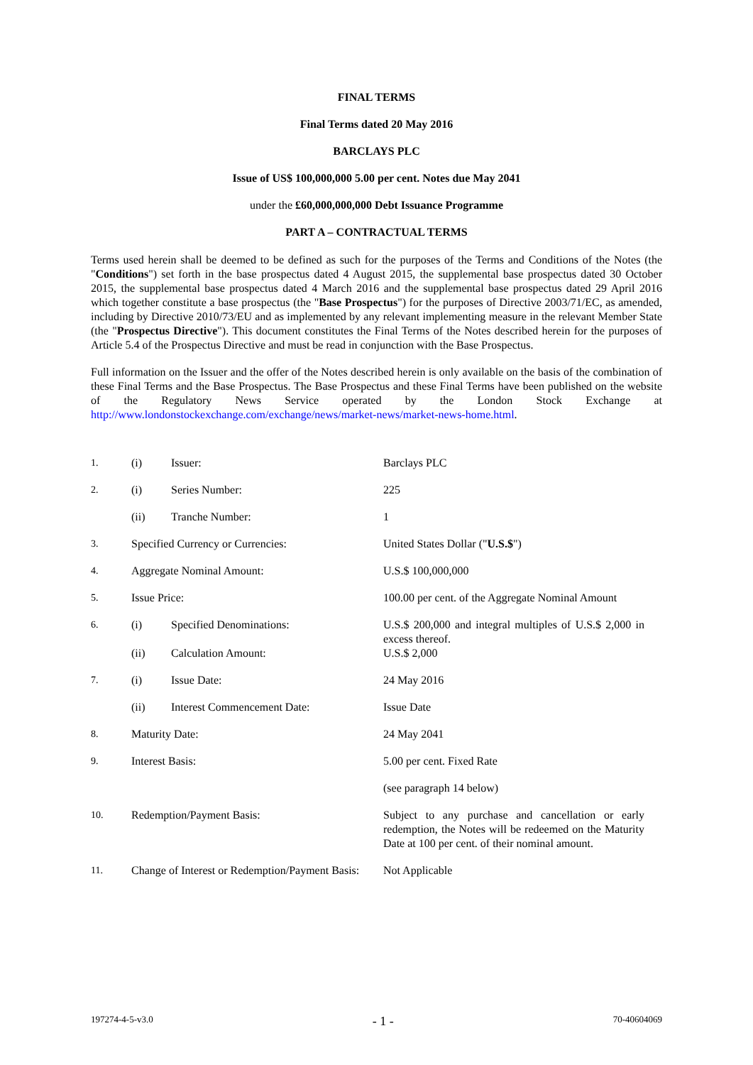FINAL TERMS
Final Terms dated 20 May 2016
BARCLAYS PLC
Issue of US$ 100,000,000 5.00 per cent. Notes due May 2041
under the £60,000,000,000 Debt Issuance Programme
PART A – CONTRACTUAL TERMS
Terms used herein shall be deemed to be defined as such for the purposes of the Terms and Conditions of the Notes (the "Conditions") set forth in the base prospectus dated 4 August 2015, the supplemental base prospectus dated 30 October 2015, the supplemental base prospectus dated 4 March 2016 and the supplemental base prospectus dated 29 April 2016 which together constitute a base prospectus (the "Base Prospectus") for the purposes of Directive 2003/71/EC, as amended, including by Directive 2010/73/EU and as implemented by any relevant implementing measure in the relevant Member State (the "Prospectus Directive"). This document constitutes the Final Terms of the Notes described herein for the purposes of Article 5.4 of the Prospectus Directive and must be read in conjunction with the Base Prospectus.
Full information on the Issuer and the offer of the Notes described herein is only available on the basis of the combination of these Final Terms and the Base Prospectus. The Base Prospectus and these Final Terms have been published on the website of the Regulatory News Service operated by the London Stock Exchange at http://www.londonstockexchange.com/exchange/news/market-news/market-news-home.html.
| 1. | (i) | Issuer: | Barclays PLC |
| 2. | (i) | Series Number: | 225 |
| | (ii) | Tranche Number: | 1 |
| 3. | Specified Currency or Currencies: | | United States Dollar (" U.S.$ ") |
| 4. | Aggregate Nominal Amount: | | U.S.$ 100,000,000 |
| 5. | Issue Price: | | 100.00 per cent. of the Aggregate Nominal Amount |
| 6. | (i) | Specified Denominations: | U.S.$ 200,000 and integral multiples of U.S.$ 2,000 in excess thereof. |
| | (ii) | Calculation Amount: | U.S.$ 2,000 |
| 7. | (i) | Issue Date: | 24 May 2016 |
| | (ii) | Interest Commencement Date: | Issue Date |
| 8. | Maturity Date: | | 24 May 2041 |
| 9. | Interest Basis: | | 5.00 per cent. Fixed Rate |
| | | | (see paragraph 14 below) |
| 10. | Redemption/Payment Basis: | | Subject to any purchase and cancellation or early redemption, the Notes will be redeemed on the Maturity Date at 100 per cent. of their nominal amount. |
| 11. | Change of Interest or Redemption/Payment Basis: | | Not Applicable |
197274-4-5-v3.0 - 1 - 70-40604069